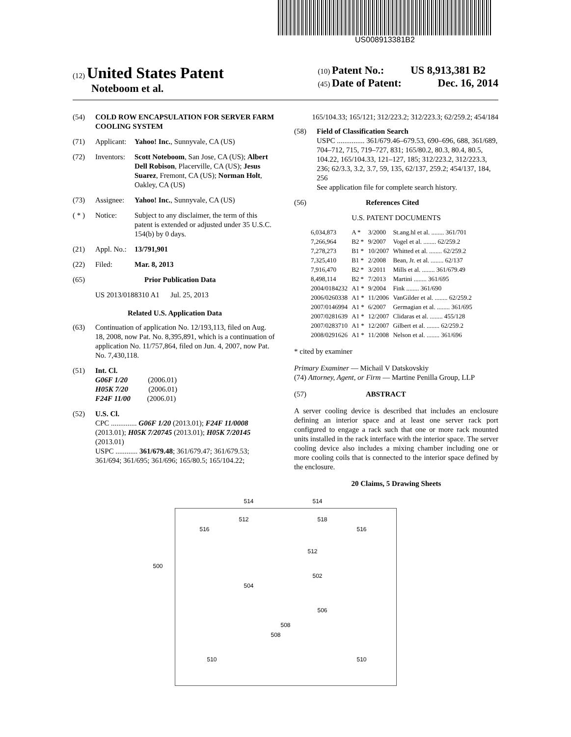US008913381B2
(12) United States Patent
Noteboom et al.
(10) Patent No.: US 8,913,381 B2
(45) Date of Patent: Dec. 16, 2014
(54) COLD ROW ENCAPSULATION FOR SERVER FARM COOLING SYSTEM
(71) Applicant: Yahoo! Inc., Sunnyvale, CA (US)
(72) Inventors: Scott Noteboom, San Jose, CA (US); Albert Dell Robison, Placerville, CA (US); Jesus Suarez, Fremont, CA (US); Norman Holt, Oakley, CA (US)
(73) Assignee: Yahoo! Inc., Sunnyvale, CA (US)
( * ) Notice: Subject to any disclaimer, the term of this patent is extended or adjusted under 35 U.S.C. 154(b) by 0 days.
(21) Appl. No.: 13/791,901
(22) Filed: Mar. 8, 2013
(65) Prior Publication Data
US 2013/0188310 A1 Jul. 25, 2013
Related U.S. Application Data
(63) Continuation of application No. 12/193,113, filed on Aug. 18, 2008, now Pat. No. 8,395,891, which is a continuation of application No. 11/757,864, filed on Jun. 4, 2007, now Pat. No. 7,430,118.
(51) Int. Cl.
G06F 1/20 (2006.01)
H05K 7/20 (2006.01)
F24F 11/00 (2006.01)
(52) U.S. Cl.
CPC .............. G06F 1/20 (2013.01); F24F 11/0008 (2013.01); H05K 7/20745 (2013.01); H05K 7/20145 (2013.01)
USPC ............ 361/679.48; 361/679.47; 361/679.53; 361/694; 361/695; 361/696; 165/80.5; 165/104.22;
165/104.33; 165/121; 312/223.2; 312/223.3; 62/259.2; 454/184
(58) Field of Classification Search
USPC ............... 361/679.46–679.53, 690–696, 688, 361/689, 704–712, 715, 719–727, 831; 165/80.2, 80.3, 80.4, 80.5, 104.22, 165/104.33, 121–127, 185; 312/223.2, 312/223.3, 236; 62/3.3, 3.2, 3.7, 59, 135, 62/137, 259.2; 454/137, 184, 256
See application file for complete search history.
(56) References Cited
U.S. PATENT DOCUMENTS
| 6,034,873 | A * | 3/2000 | St.ang.hl et al. ........ 361/701 |
| 7,266,964 | B2 * | 9/2007 | Vogel et al. ........ 62/259.2 |
| 7,278,273 | B1 * | 10/2007 | Whitted et al. ........ 62/259.2 |
| 7,325,410 | B1 * | 2/2008 | Bean, Jr. et al. ........ 62/137 |
| 7,916,470 | B2 * | 3/2011 | Mills et al. ........ 361/679.49 |
| 8,498,114 | B2 * | 7/2013 | Martini ........ 361/695 |
| 2004/0184232 | A1 * | 9/2004 | Fink ........ 361/690 |
| 2006/0260338 | A1 * | 11/2006 | VanGilder et al. ........ 62/259.2 |
| 2007/0146994 | A1 * | 6/2007 | Germagian et al. ........ 361/695 |
| 2007/0281639 | A1 * | 12/2007 | Clidaras et al. ........ 455/128 |
| 2007/0283710 | A1 * | 12/2007 | Gilbert et al. ........ 62/259.2 |
| 2008/0291626 | A1 * | 11/2008 | Nelson et al. ........ 361/696 |
* cited by examiner
Primary Examiner — Michail V Datskovskiy
(74) Attorney, Agent, or Firm — Martine Penilla Group, LLP
(57) ABSTRACT
A server cooling device is described that includes an enclosure defining an interior space and at least one server rack port configured to engage a rack such that one or more rack mounted units installed in the rack interface with the interior space. The server cooling device also includes a mixing chamber including one or more cooling coils that is connected to the interior space defined by the enclosure.
20 Claims, 5 Drawing Sheets
514 514
516 516
512 518
512
500
502
504
506
508
508
510 510